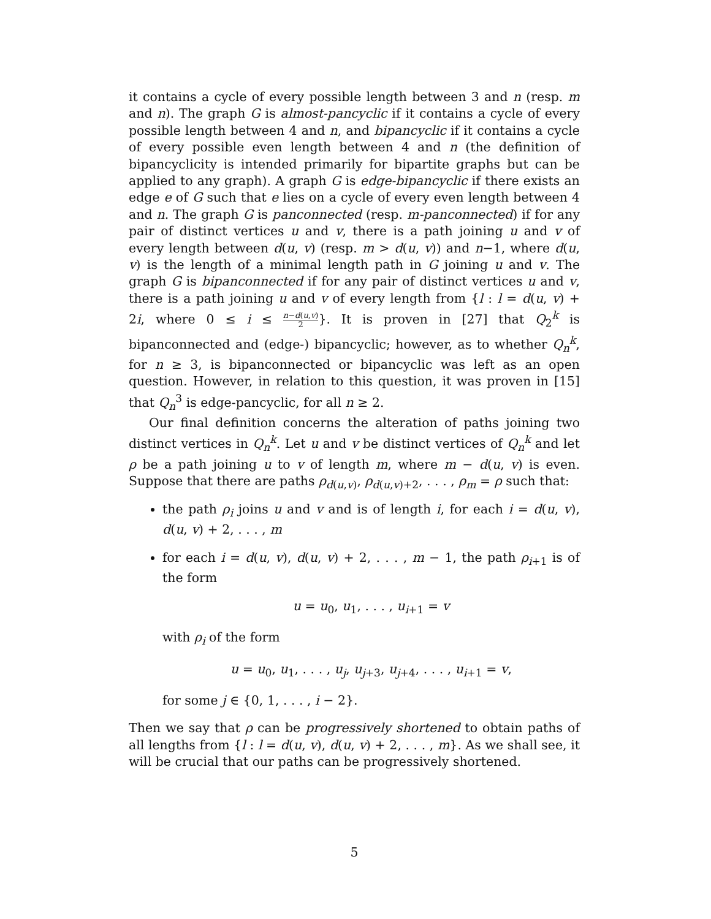it contains a cycle of every possible length between 3 and n (resp. m and n). The graph G is almost-pancyclic if it contains a cycle of every possible length between 4 and n, and bipancyclic if it contains a cycle of every possible even length between 4 and n (the definition of bipancyclicity is intended primarily for bipartite graphs but can be applied to any graph). A graph G is edge-bipancyclic if there exists an edge e of G such that e lies on a cycle of every even length between 4 and n. The graph G is panconnected (resp. m-panconnected) if for any pair of distinct vertices u and v, there is a path joining u and v of every length between d(u, v) (resp. m > d(u, v)) and n−1, where d(u, v) is the length of a minimal length path in G joining u and v. The graph G is bipanconnected if for any pair of distinct vertices u and v, there is a path joining u and v of every length from {l : l = d(u, v) + 2i, where 0 ≤ i ≤ n−d(u,v) 2}. It is proven in [27] that Q<sub>2</sub><sup>k</sup> is bipanconnected and (edge-) bipancyclic; however, as to whether Q<sub>n</sub><sup>k</sup>, for n ≥ 3, is bipanconnected or bipancyclic was left as an open question. However, in relation to this question, it was proven in [15] that Q<sub>n</sub><sup>3</sup> is edge-pancyclic, for all n ≥ 2.
Our final definition concerns the alteration of paths joining two distinct vertices in Q<sub>n</sub><sup>k</sup>. Let u and v be distinct vertices of Q<sub>n</sub><sup>k</sup> and let ρ be a path joining u to v of length m, where m − d(u, v) is even. Suppose that there are paths ρ<sub>d(u,v)</sub>, ρ<sub>d(u,v)+2</sub>, . . . , ρ<sub>m</sub> = ρ such that:
the path ρ<sub>i</sub> joins u and v and is of length i, for each i = d(u, v), d(u, v) + 2, . . . , m
for each i = d(u, v), d(u, v) + 2, . . . , m − 1, the path ρ<sub>i+1</sub> is of the form
u = u<sub>0</sub>, u<sub>1</sub>, . . . , u<sub>i+1</sub> = v
with ρ<sub>i</sub> of the form
u = u<sub>0</sub>, u<sub>1</sub>, . . . , u<sub>j</sub>, u<sub>j+3</sub>, u<sub>j+4</sub>, . . . , u<sub>i+1</sub> = v,
for some j ∈ {0, 1, . . . , i − 2}.
Then we say that ρ can be progressively shortened to obtain paths of all lengths from {l : l = d(u, v), d(u, v) + 2, . . . , m}. As we shall see, it will be crucial that our paths can be progressively shortened.
5